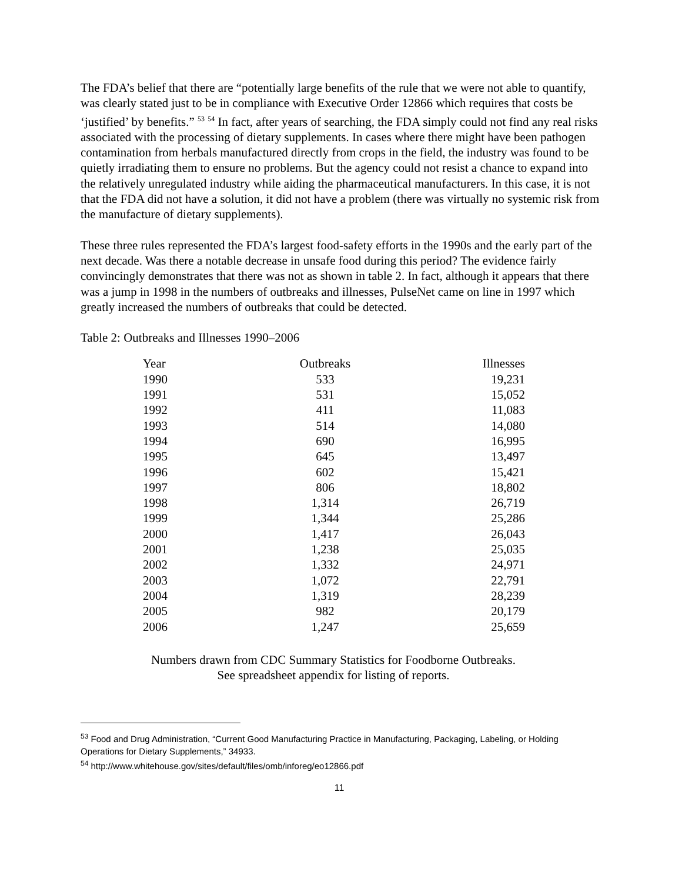The FDA’s belief that there are “potentially large benefits of the rule that we were not able to quantify, was clearly stated just to be in compliance with Executive Order 12866 which requires that costs be ‘justified’ by benefits.” <sup>53</sup> <sup>54</sup> In fact, after years of searching, the FDA simply could not find any real risks associated with the processing of dietary supplements. In cases where there might have been pathogen contamination from herbals manufactured directly from crops in the field, the industry was found to be quietly irradiating them to ensure no problems. But the agency could not resist a chance to expand into the relatively unregulated industry while aiding the pharmaceutical manufacturers. In this case, it is not that the FDA did not have a solution, it did not have a problem (there was virtually no systemic risk from the manufacture of dietary supplements).
These three rules represented the FDA’s largest food-safety efforts in the 1990s and the early part of the next decade. Was there a notable decrease in unsafe food during this period? The evidence fairly convincingly demonstrates that there was not as shown in table 2. In fact, although it appears that there was a jump in 1998 in the numbers of outbreaks and illnesses, PulseNet came on line in 1997 which greatly increased the numbers of outbreaks that could be detected.
Table 2: Outbreaks and Illnesses 1990–2006
| Year | Outbreaks | Illnesses |
| --- | --- | --- |
| 1990 | 533 | 19,231 |
| 1991 | 531 | 15,052 |
| 1992 | 411 | 11,083 |
| 1993 | 514 | 14,080 |
| 1994 | 690 | 16,995 |
| 1995 | 645 | 13,497 |
| 1996 | 602 | 15,421 |
| 1997 | 806 | 18,802 |
| 1998 | 1,314 | 26,719 |
| 1999 | 1,344 | 25,286 |
| 2000 | 1,417 | 26,043 |
| 2001 | 1,238 | 25,035 |
| 2002 | 1,332 | 24,971 |
| 2003 | 1,072 | 22,791 |
| 2004 | 1,319 | 28,239 |
| 2005 | 982 | 20,179 |
| 2006 | 1,247 | 25,659 |
Numbers drawn from CDC Summary Statistics for Foodborne Outbreaks.
See spreadsheet appendix for listing of reports.
<sup>53</sup> Food and Drug Administration, “Current Good Manufacturing Practice in Manufacturing, Packaging, Labeling, or Holding Operations for Dietary Supplements,” 34933.
<sup>54</sup> http://www.whitehouse.gov/sites/default/files/omb/inforeg/eo12866.pdf
11